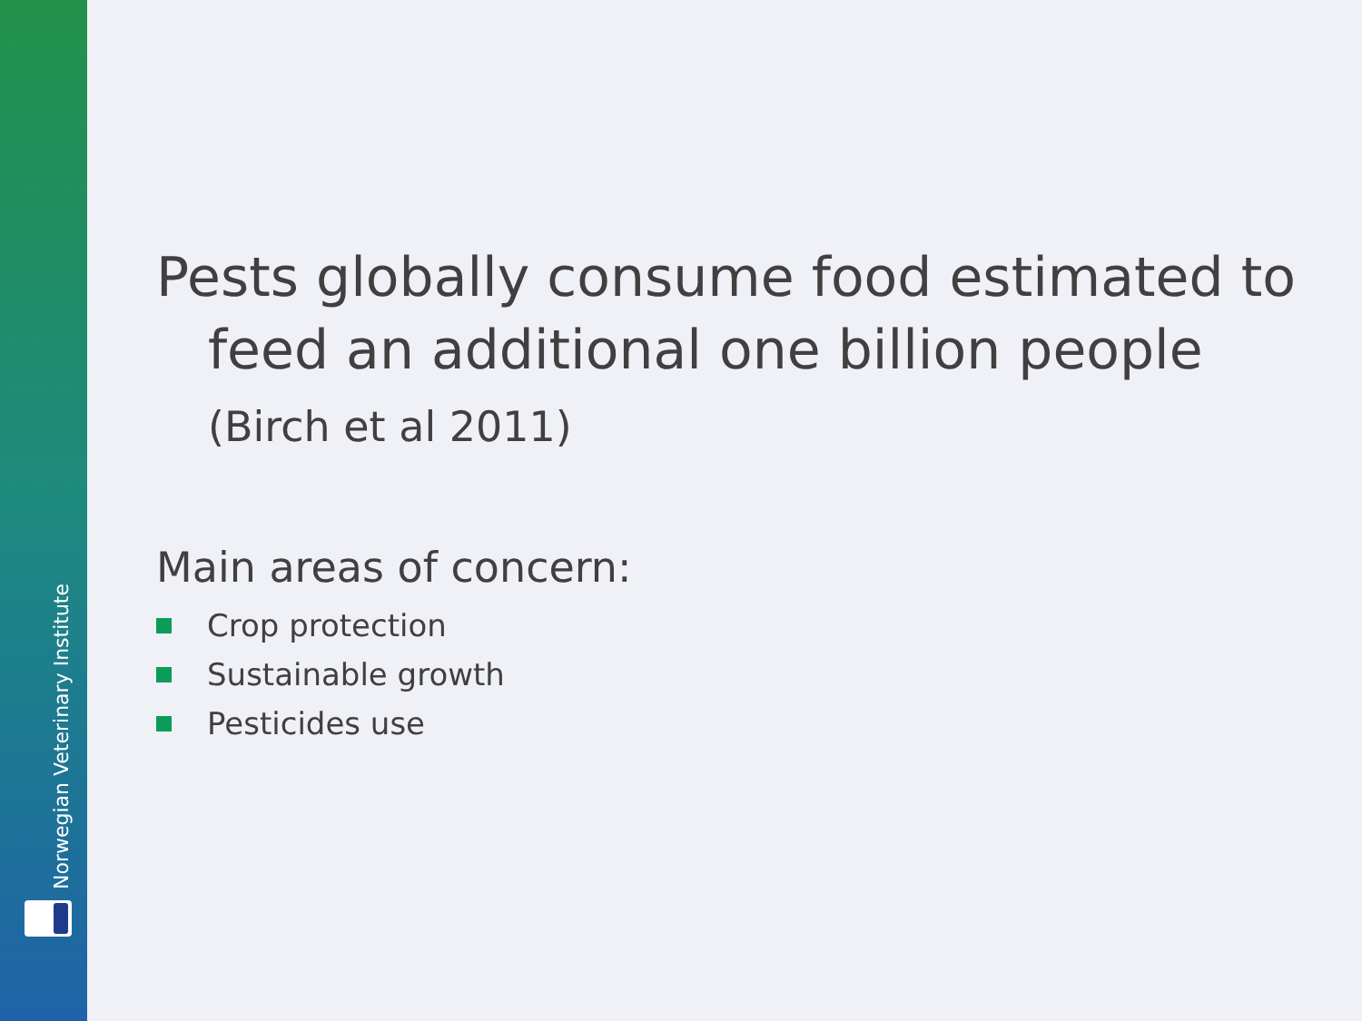Norwegian Veterinary Institute
Pests globally consume food estimated to
feed an additional one billion people
(Birch et al 2011)
Main areas of concern:
Crop protection
Sustainable growth
Pesticides use